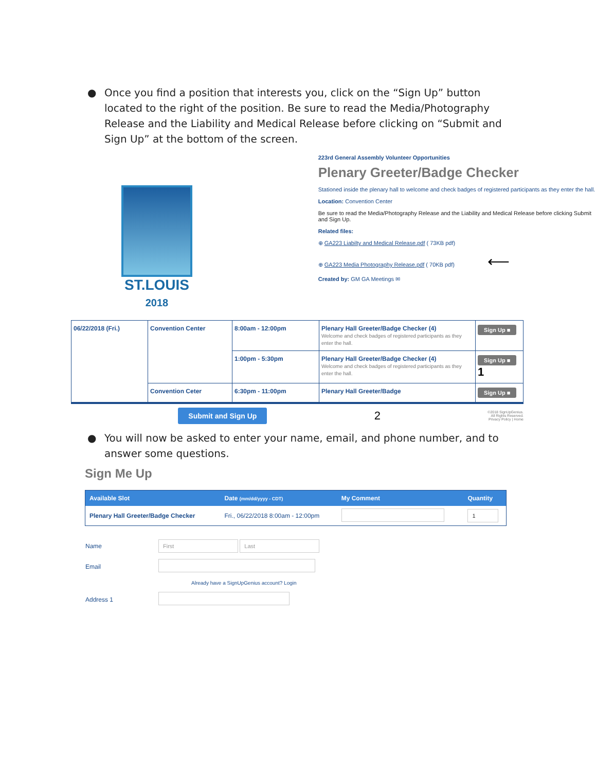● Once you find a position that interests you, click on the “Sign Up” button located to the right of the position. Be sure to read the Media/Photography Release and the Liability and Medical Release before clicking on “Submit and Sign Up” at the bottom of the screen.
ST.LOUIS
2018
223rd General Assembly Volunteer Opportunities
Plenary Greeter/Badge Checker
Stationed inside the plenary hall to welcome and check badges of registered participants as they enter the hall.
Location: Convention Center
Be sure to read the Media/Photography Release and the Liability and Medical Release before clicking Submit and Sign Up.
Related files:
⊕ GA223 Liabilty and Medical Release.pdf ( 73KB pdf)
⊕ GA223 Media Photography Release.pdf ( 70KB pdf) ⟵
Created by: GM GA Meetings ✉
| 06/22/2018 (Fri.) | Convention Center | 8:00am - 12:00pm | Plenary Hall Greeter/Badge Checker (4) Welcome and check badges of registered participants as they enter the hall. | Sign Up ■ |
| | | 1:00pm - 5:30pm | Plenary Hall Greeter/Badge Checker (4) Welcome and check badges of registered participants as they enter the hall. | Sign Up ■ 1 |
| | Convention Ceter | 6:30pm - 11:00pm | Plenary Hall Greeter/Badge | Sign Up ■ |
Submit and Sign Up 2 ©2018 SignUpGenius.
All Rights Reserved.
Privacy Policy | Home
● You will now be asked to enter your name, email, and phone number, and to answer some questions.
Sign Me Up
| Available Slot | Date (mm/dd/yyyy - CDT) | My Comment | Quantity |
| --- | --- | --- | --- |
| Plenary Hall Greeter/Badge Checker | Fri., 06/22/2018 8:00am - 12:00pm | | 1 |
| Name | First Last |
| Email | |
| | Already have a SignUpGenius account? Login |
| Address 1 | |